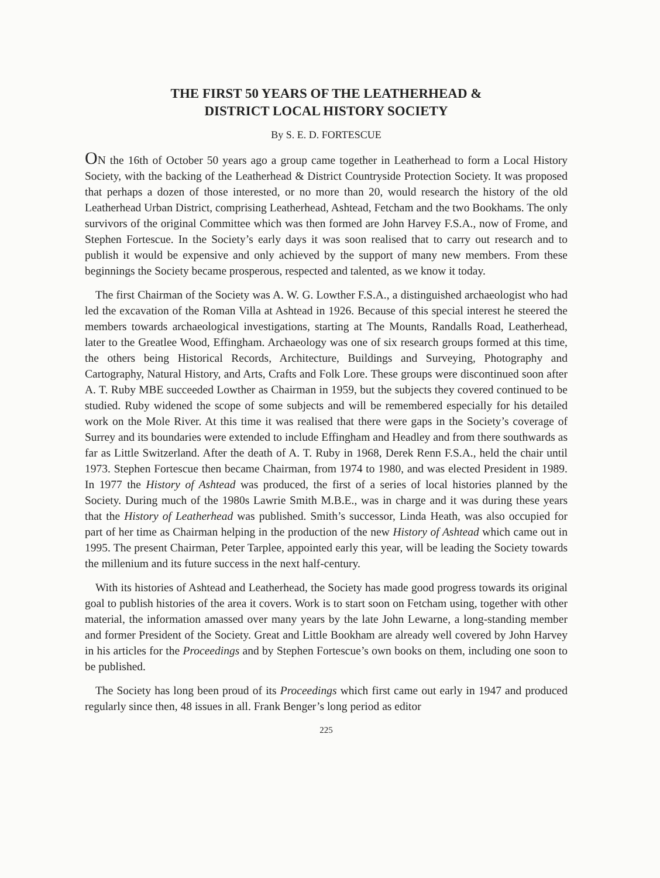THE FIRST 50 YEARS OF THE LEATHERHEAD &
DISTRICT LOCAL HISTORY SOCIETY
By S. E. D. FORTESCUE
ON the 16th of October 50 years ago a group came together in Leatherhead to form a Local History Society, with the backing of the Leatherhead & District Countryside Protection Society. It was proposed that perhaps a dozen of those interested, or no more than 20, would research the history of the old Leatherhead Urban District, comprising Leatherhead, Ashtead, Fetcham and the two Bookhams. The only survivors of the original Committee which was then formed are John Harvey F.S.A., now of Frome, and Stephen Fortescue. In the Society’s early days it was soon realised that to carry out research and to publish it would be expensive and only achieved by the support of many new members. From these beginnings the Society became prosperous, respected and talented, as we know it today.
The first Chairman of the Society was A. W. G. Lowther F.S.A., a distinguished archaeologist who had led the excavation of the Roman Villa at Ashtead in 1926. Because of this special interest he steered the members towards archaeological investigations, starting at The Mounts, Randalls Road, Leatherhead, later to the Greatlee Wood, Effingham. Archaeology was one of six research groups formed at this time, the others being Historical Records, Architecture, Buildings and Surveying, Photography and Cartography, Natural History, and Arts, Crafts and Folk Lore. These groups were discontinued soon after A. T. Ruby MBE succeeded Lowther as Chairman in 1959, but the subjects they covered continued to be studied. Ruby widened the scope of some subjects and will be remembered especially for his detailed work on the Mole River. At this time it was realised that there were gaps in the Society’s coverage of Surrey and its boundaries were extended to include Effingham and Headley and from there southwards as far as Little Switzerland. After the death of A. T. Ruby in 1968, Derek Renn F.S.A., held the chair until 1973. Stephen Fortescue then became Chairman, from 1974 to 1980, and was elected President in 1989. In 1977 the History of Ashtead was produced, the first of a series of local histories planned by the Society. During much of the 1980s Lawrie Smith M.B.E., was in charge and it was during these years that the History of Leatherhead was published. Smith’s successor, Linda Heath, was also occupied for part of her time as Chairman helping in the production of the new History of Ashtead which came out in 1995. The present Chairman, Peter Tarplee, appointed early this year, will be leading the Society towards the millenium and its future success in the next half-century.
With its histories of Ashtead and Leatherhead, the Society has made good progress towards its original goal to publish histories of the area it covers. Work is to start soon on Fetcham using, together with other material, the information amassed over many years by the late John Lewarne, a long-standing member and former President of the Society. Great and Little Bookham are already well covered by John Harvey in his articles for the Proceedings and by Stephen Fortescue’s own books on them, including one soon to be published.
The Society has long been proud of its Proceedings which first came out early in 1947 and produced regularly since then, 48 issues in all. Frank Benger’s long period as editor
225